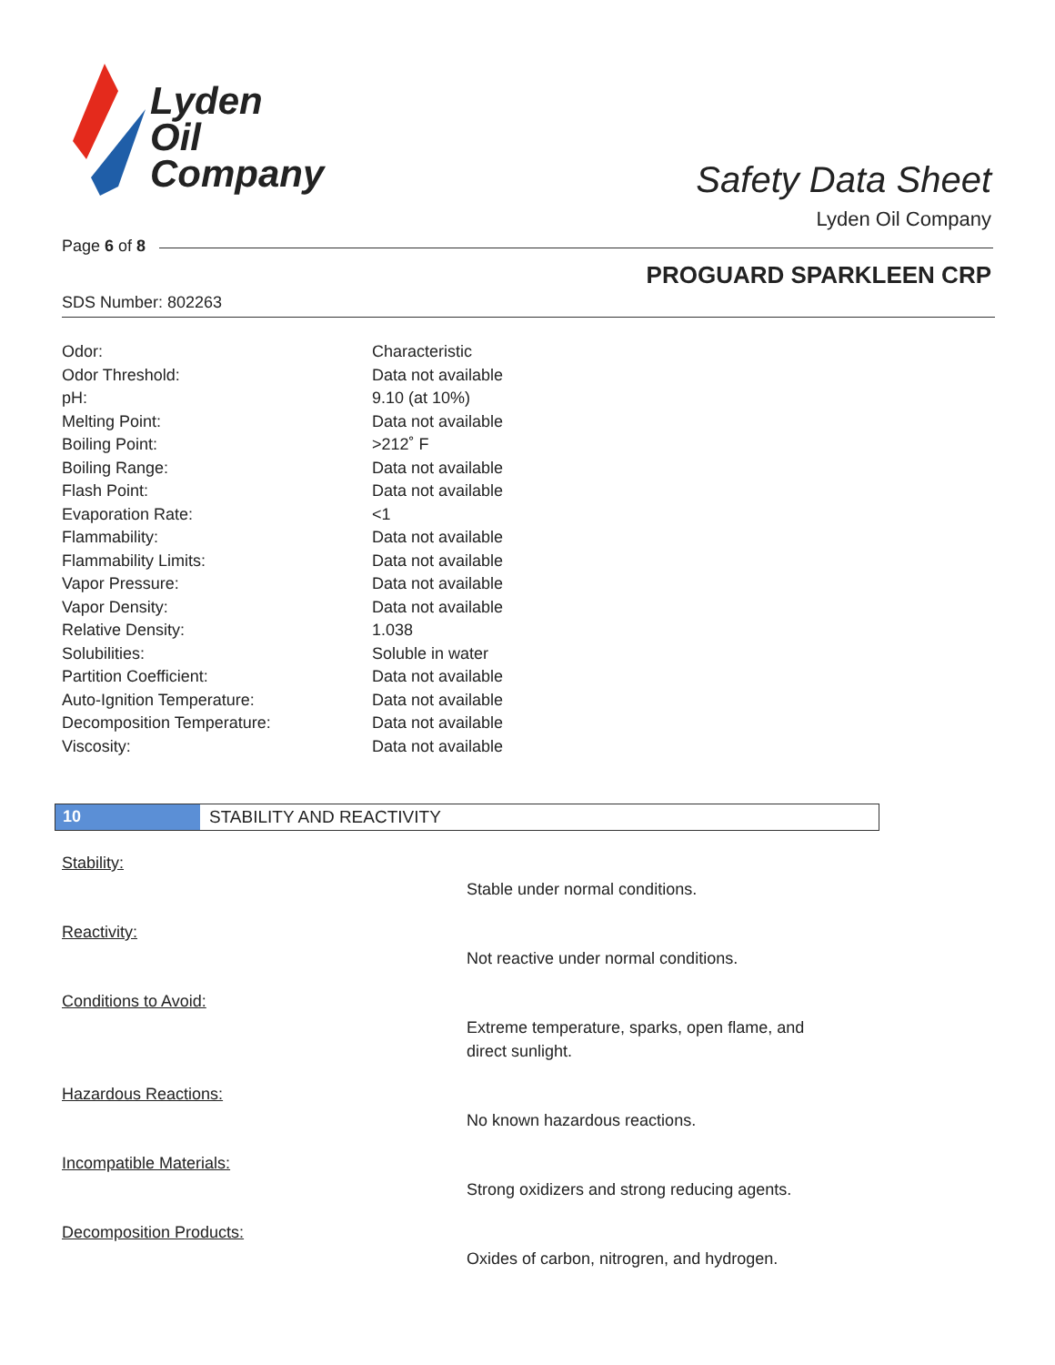Lyden
Oil
Company
Safety Data Sheet
Lyden Oil Company
Page 6 of 8
PROGUARD SPARKLEEN CRP
SDS Number: 802263
| Odor: | Characteristic |
| Odor Threshold: | Data not available |
| pH: | 9.10 (at 10%) |
| Melting Point: | Data not available |
| Boiling Point: | >212˚ F |
| Boiling Range: | Data not available |
| Flash Point: | Data not available |
| Evaporation Rate: | <1 |
| Flammability: | Data not available |
| Flammability Limits: | Data not available |
| Vapor Pressure: | Data not available |
| Vapor Density: | Data not available |
| Relative Density: | 1.038 |
| Solubilities: | Soluble in water |
| Partition Coefficient: | Data not available |
| Auto-Ignition Temperature: | Data not available |
| Decomposition Temperature: | Data not available |
| Viscosity: | Data not available |
10 STABILITY AND REACTIVITY
Stability:
Stable under normal conditions.
Reactivity:
Not reactive under normal conditions.
Conditions to Avoid:
Extreme temperature, sparks, open flame, and direct sunlight.
Hazardous Reactions:
No known hazardous reactions.
Incompatible Materials:
Strong oxidizers and strong reducing agents.
Decomposition Products:
Oxides of carbon, nitrogren, and hydrogen.